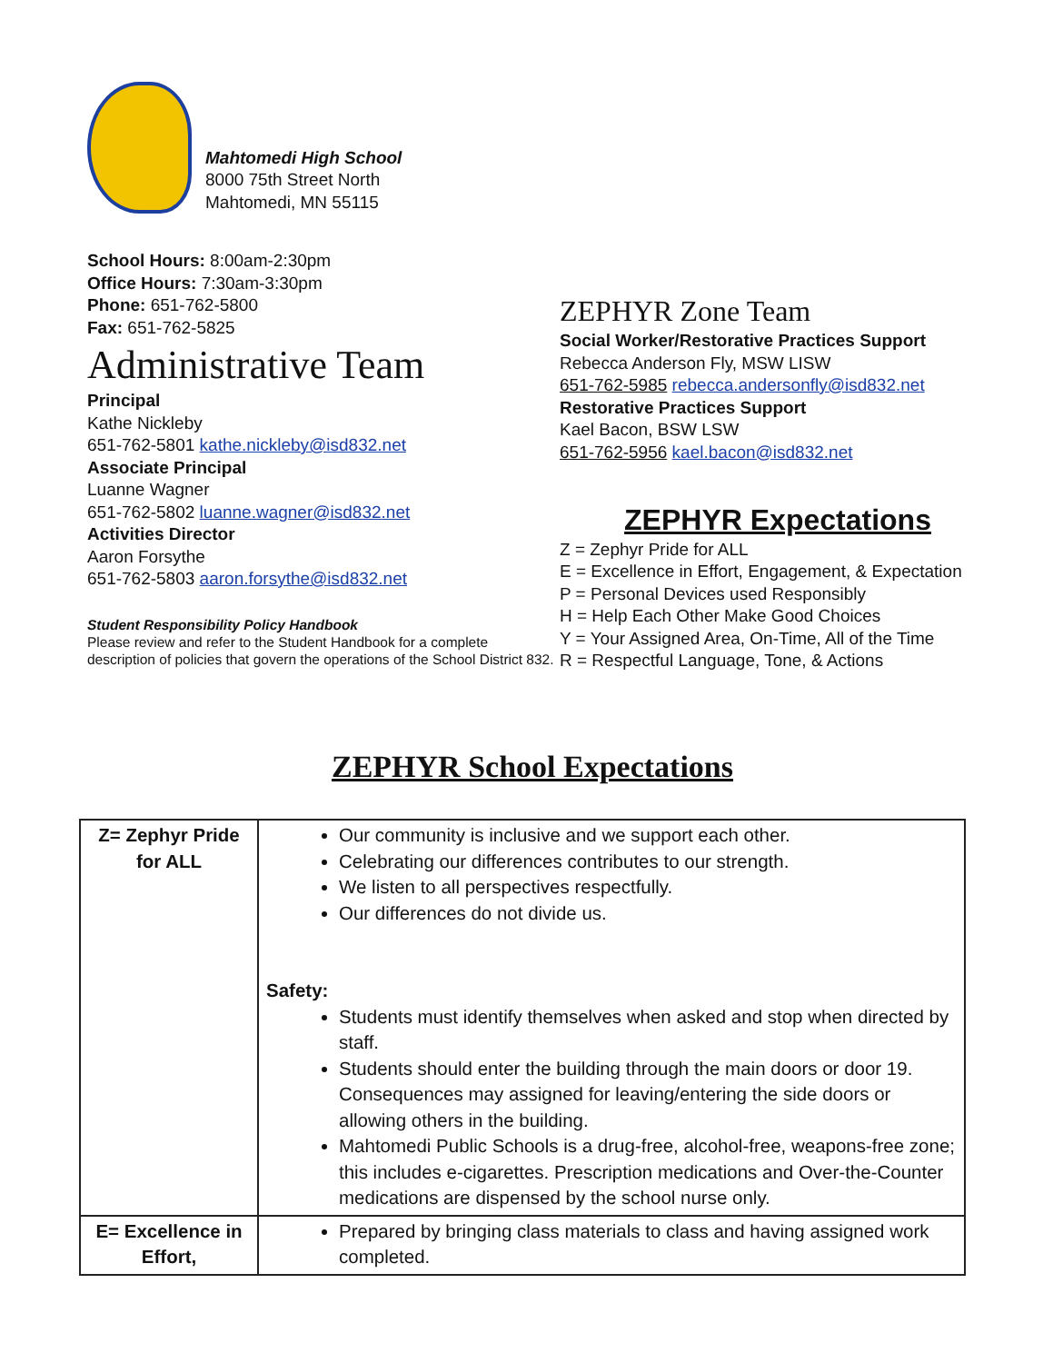Mahtomedi High School
8000 75th Street North
Mahtomedi, MN 55115
School Hours: 8:00am-2:30pm
Office Hours: 7:30am-3:30pm
Phone: 651-762-5800
Fax: 651-762-5825
Administrative Team
Principal
Kathe Nickleby
651-762-5801 kathe.nickleby@isd832.net
Associate Principal
Luanne Wagner
651-762-5802 luanne.wagner@isd832.net
Activities Director
Aaron Forsythe
651-762-5803 aaron.forsythe@isd832.net
Student Responsibility Policy Handbook
Please review and refer to the Student Handbook for a complete description of policies that govern the operations of the School District 832.
ZEPHYR Zone Team
Social Worker/Restorative Practices Support
Rebecca Anderson Fly, MSW LISW
651-762-5985 rebecca.andersonfly@isd832.net
Restorative Practices Support
Kael Bacon, BSW LSW
651-762-5956 kael.bacon@isd832.net
ZEPHYR Expectations
Z = Zephyr Pride for ALL
E = Excellence in Effort, Engagement, & Expectation
P = Personal Devices used Responsibly
H = Help Each Other Make Good Choices
Y = Your Assigned Area, On-Time, All of the Time
R = Respectful Language, Tone, & Actions
ZEPHYR School Expectations
| Z= Zephyr Pride for ALL | Our community is inclusive and we support each other. Celebrating our differences contributes to our strength. We listen to all perspectives respectfully. Our differences do not divide us. Safety: Students must identify themselves when asked and stop when directed by staff. Students should enter the building through the main doors or door 19. Consequences may assigned for leaving/entering the side doors or allowing others in the building. Mahtomedi Public Schools is a drug-free, alcohol-free, weapons-free zone; this includes e-cigarettes. Prescription medications and Over-the-Counter medications are dispensed by the school nurse only. |
| E= Excellence in Effort, | Prepared by bringing class materials to class and having assigned work completed. |